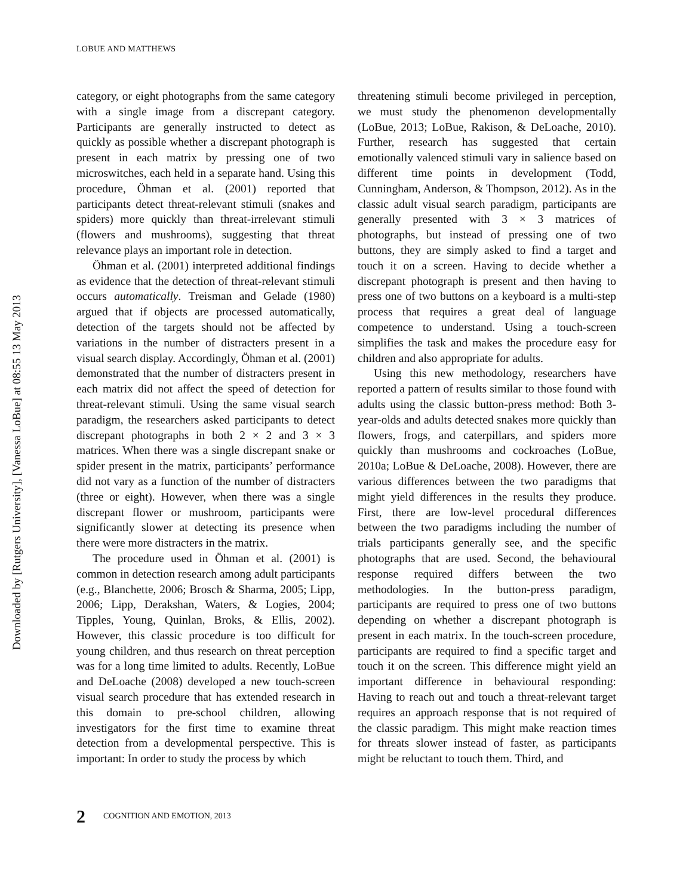LOBUE AND MATTHEWS
category, or eight photographs from the same category with a single image from a discrepant category. Participants are generally instructed to detect as quickly as possible whether a discrepant photograph is present in each matrix by pressing one of two microswitches, each held in a separate hand. Using this procedure, Öhman et al. (2001) reported that participants detect threat-relevant stimuli (snakes and spiders) more quickly than threat-irrelevant stimuli (flowers and mushrooms), suggesting that threat relevance plays an important role in detection.
Öhman et al. (2001) interpreted additional findings as evidence that the detection of threat-relevant stimuli occurs automatically. Treisman and Gelade (1980) argued that if objects are processed automatically, detection of the targets should not be affected by variations in the number of distracters present in a visual search display. Accordingly, Öhman et al. (2001) demonstrated that the number of distracters present in each matrix did not affect the speed of detection for threat-relevant stimuli. Using the same visual search paradigm, the researchers asked participants to detect discrepant photographs in both 2 × 2 and 3 × 3 matrices. When there was a single discrepant snake or spider present in the matrix, participants’ performance did not vary as a function of the number of distracters (three or eight). However, when there was a single discrepant flower or mushroom, participants were significantly slower at detecting its presence when there were more distracters in the matrix.
The procedure used in Öhman et al. (2001) is common in detection research among adult participants (e.g., Blanchette, 2006; Brosch & Sharma, 2005; Lipp, 2006; Lipp, Derakshan, Waters, & Logies, 2004; Tipples, Young, Quinlan, Broks, & Ellis, 2002). However, this classic procedure is too difficult for young children, and thus research on threat perception was for a long time limited to adults. Recently, LoBue and DeLoache (2008) developed a new touch-screen visual search procedure that has extended research in this domain to pre-school children, allowing investigators for the first time to examine threat detection from a developmental perspective. This is important: In order to study the process by which
threatening stimuli become privileged in perception, we must study the phenomenon developmentally (LoBue, 2013; LoBue, Rakison, & DeLoache, 2010). Further, research has suggested that certain emotionally valenced stimuli vary in salience based on different time points in development (Todd, Cunningham, Anderson, & Thompson, 2012). As in the classic adult visual search paradigm, participants are generally presented with 3 × 3 matrices of photographs, but instead of pressing one of two buttons, they are simply asked to find a target and touch it on a screen. Having to decide whether a discrepant photograph is present and then having to press one of two buttons on a keyboard is a multi-step process that requires a great deal of language competence to understand. Using a touch-screen simplifies the task and makes the procedure easy for children and also appropriate for adults.
Using this new methodology, researchers have reported a pattern of results similar to those found with adults using the classic button-press method: Both 3-year-olds and adults detected snakes more quickly than flowers, frogs, and caterpillars, and spiders more quickly than mushrooms and cockroaches (LoBue, 2010a; LoBue & DeLoache, 2008). However, there are various differences between the two paradigms that might yield differences in the results they produce. First, there are low-level procedural differences between the two paradigms including the number of trials participants generally see, and the specific photographs that are used. Second, the behavioural response required differs between the two methodologies. In the button-press paradigm, participants are required to press one of two buttons depending on whether a discrepant photograph is present in each matrix. In the touch-screen procedure, participants are required to find a specific target and touch it on the screen. This difference might yield an important difference in behavioural responding: Having to reach out and touch a threat-relevant target requires an approach response that is not required of the classic paradigm. This might make reaction times for threats slower instead of faster, as participants might be reluctant to touch them. Third, and
2 COGNITION AND EMOTION, 2013
Downloaded by [Rutgers University], [Vanessa LoBue] at 08:55 13 May 2013